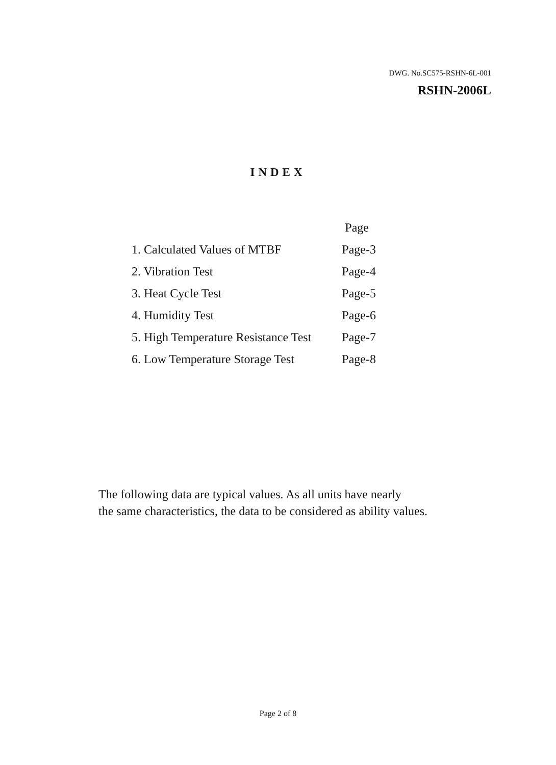DWG. No.SC575-RSHN-6L-001
RSHN-2006L
INDEX
| | Page |
| 1. Calculated Values of MTBF | Page-3 |
| 2. Vibration Test | Page-4 |
| 3. Heat Cycle Test | Page-5 |
| 4. Humidity Test | Page-6 |
| 5. High Temperature Resistance Test | Page-7 |
| 6. Low Temperature Storage Test | Page-8 |
The following data are typical values. As all units have nearly
the same characteristics, the data to be considered as ability values.
Page 2 of 8